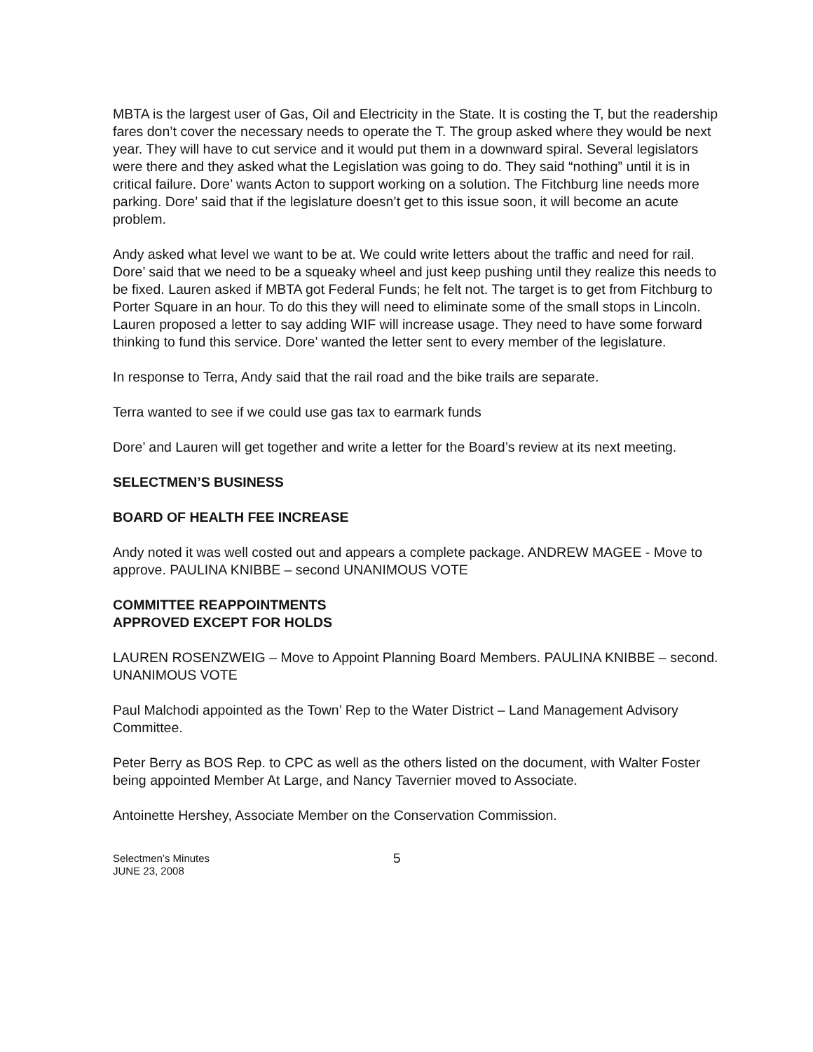MBTA is the largest user of Gas, Oil and Electricity in the State. It is costing the T, but the readership fares don’t cover the necessary needs to operate the T. The group asked where they would be next year. They will have to cut service and it would put them in a downward spiral. Several legislators were there and they asked what the Legislation was going to do. They said “nothing” until it is in critical failure. Dore’ wants Acton to support working on a solution. The Fitchburg line needs more parking. Dore’ said that if the legislature doesn’t get to this issue soon, it will become an acute problem.
Andy asked what level we want to be at. We could write letters about the traffic and need for rail. Dore’ said that we need to be a squeaky wheel and just keep pushing until they realize this needs to be fixed. Lauren asked if MBTA got Federal Funds; he felt not. The target is to get from Fitchburg to Porter Square in an hour. To do this they will need to eliminate some of the small stops in Lincoln. Lauren proposed a letter to say adding WIF will increase usage. They need to have some forward thinking to fund this service. Dore’ wanted the letter sent to every member of the legislature.
In response to Terra, Andy said that the rail road and the bike trails are separate.
Terra wanted to see if we could use gas tax to earmark funds
Dore’ and Lauren will get together and write a letter for the Board’s review at its next meeting.
SELECTMEN’S BUSINESS
BOARD OF HEALTH FEE INCREASE
Andy noted it was well costed out and appears a complete package. ANDREW MAGEE - Move to approve. PAULINA KNIBBE – second UNANIMOUS VOTE
COMMITTEE REAPPOINTMENTS
APPROVED EXCEPT FOR HOLDS
LAUREN ROSENZWEIG – Move to Appoint Planning Board Members. PAULINA KNIBBE – second. UNANIMOUS VOTE
Paul Malchodi appointed as the Town’ Rep to the Water District – Land Management Advisory Committee.
Peter Berry as BOS Rep. to CPC as well as the others listed on the document, with Walter Foster being appointed Member At Large, and Nancy Tavernier moved to Associate.
Antoinette Hershey, Associate Member on the Conservation Commission.
Selectmen’s Minutes
JUNE 23, 2008
5